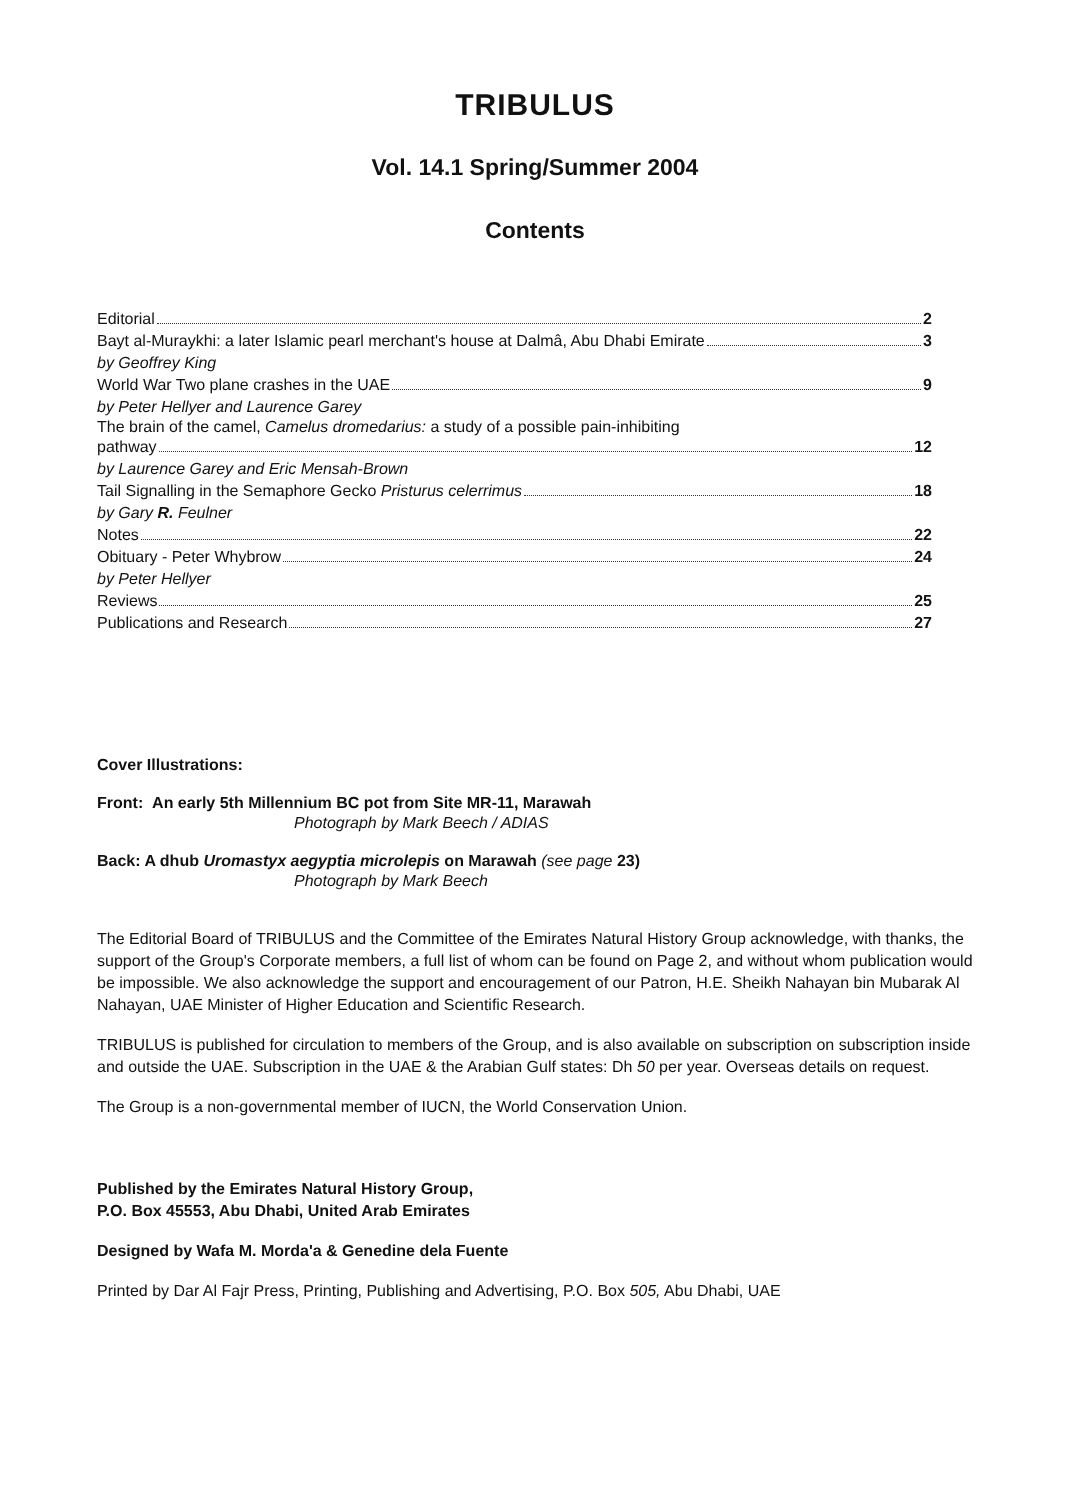TRIBULUS
Vol. 14.1 Spring/Summer 2004
Contents
Editorial 2
Bayt al-Muraykhi: a later Islamic pearl merchant's house at Dalmâ, Abu Dhabi Emirate 3
by Geoffrey King
World War Two plane crashes in the UAE 9
by Peter Hellyer and Laurence Garey
The brain of the camel, Camelus dromedarius: a study of a possible pain-inhibiting
pathway 12
by Laurence Garey and Eric Mensah-Brown
Tail Signalling in the Semaphore Gecko Pristurus celerrimus 18
by Gary R. Feulner
Notes 22
Obituary - Peter Whybrow 24
by Peter Hellyer
Reviews 25
Publications and Research 27
Cover Illustrations:
Front: An early 5th Millennium BC pot from Site MR-11, Marawah
Photograph by Mark Beech / ADIAS
Back: A dhub Uromastyx aegyptia microlepis on Marawah (see page 23)
Photograph by Mark Beech
The Editorial Board of TRIBULUS and the Committee of the Emirates Natural History Group acknowledge, with thanks, the support of the Group's Corporate members, a full list of whom can be found on Page 2, and without whom publication would be impossible. We also acknowledge the support and encouragement of our Patron, H.E. Sheikh Nahayan bin Mubarak Al Nahayan, UAE Minister of Higher Education and Scientific Research.
TRIBULUS is published for circulation to members of the Group, and is also available on subscription on subscription inside and outside the UAE. Subscription in the UAE & the Arabian Gulf states: Dh 50 per year. Overseas details on request.
The Group is a non-governmental member of IUCN, the World Conservation Union.
Published by the Emirates Natural History Group,
P.O. Box 45553, Abu Dhabi, United Arab Emirates
Designed by Wafa M. Morda'a & Genedine dela Fuente
Printed by Dar Al Fajr Press, Printing, Publishing and Advertising, P.O. Box 505, Abu Dhabi, UAE